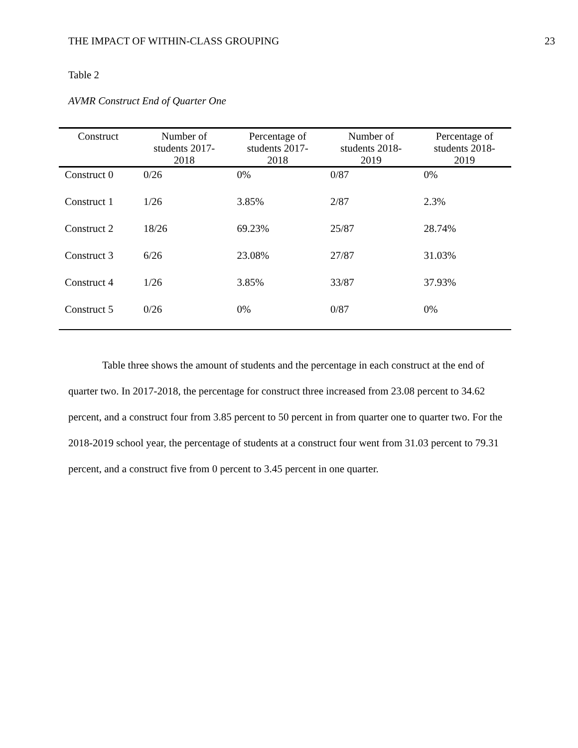THE IMPACT OF WITHIN-CLASS GROUPING 23
Table 2
AVMR Construct End of Quarter One
| Construct | Number of students 2017- 2018 | Percentage of students 2017- 2018 | Number of students 2018- 2019 | Percentage of students 2018- 2019 |
| --- | --- | --- | --- | --- |
| Construct 0 | 0/26 | 0% | 0/87 | 0% |
| Construct 1 | 1/26 | 3.85% | 2/87 | 2.3% |
| Construct 2 | 18/26 | 69.23% | 25/87 | 28.74% |
| Construct 3 | 6/26 | 23.08% | 27/87 | 31.03% |
| Construct 4 | 1/26 | 3.85% | 33/87 | 37.93% |
| Construct 5 | 0/26 | 0% | 0/87 | 0% |
Table three shows the amount of students and the percentage in each construct at the end of quarter two. In 2017-2018, the percentage for construct three increased from 23.08 percent to 34.62 percent, and a construct four from 3.85 percent to 50 percent in from quarter one to quarter two. For the 2018-2019 school year, the percentage of students at a construct four went from 31.03 percent to 79.31 percent, and a construct five from 0 percent to 3.45 percent in one quarter.